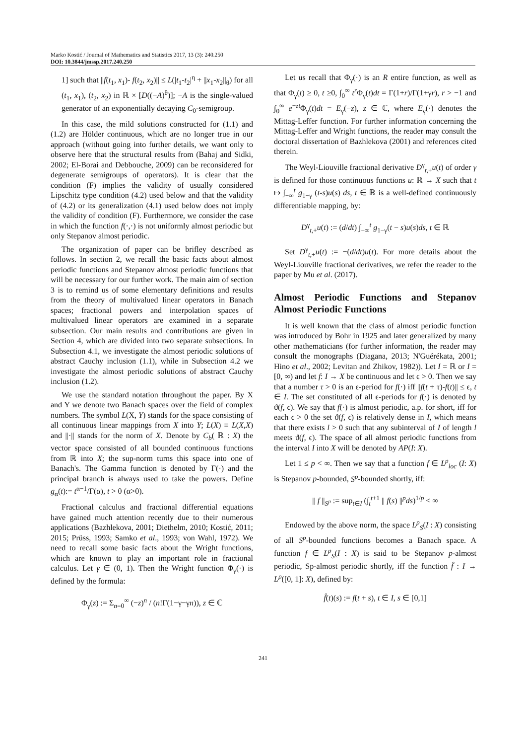Marko Kostić / Journal of Mathematics and Statistics 2017, 13 (3): 240.250
DOI: 10.3844/jmssp.2017.240.250
1] such that ||f(t<sub>1</sub>, x<sub>1</sub>)- f(t<sub>2</sub>, x<sub>2</sub>)|| ≤ L(|t<sub>1</sub>-t<sub>2</sub>|<sup>η</sup> + ||x<sub>1</sub>-x<sub>2</sub>||<sub>θ</sub>) for all (t<sub>1</sub>, x<sub>1</sub>), (t<sub>2</sub>, x<sub>2</sub>) in ℝ × [D((−A)<sup>θ</sup>)]; −A is the single-valued generator of an exponentially decaying C<sub>0</sub>-semigroup.
In this case, the mild solutions constructed for (1.1) and (1.2) are Hölder continuous, which are no longer true in our approach (without going into further details, we want only to observe here that the structural results from (Bahaj and Sidki, 2002; El-Borai and Debbouche, 2009) can be reconsidered for degenerate semigroups of operators). It is clear that the condition (F) implies the validity of usually considered Lipschitz type condition (4.2) used below and that the validity of (4.2) or its generalization (4.1) used below does not imply the validity of condition (F). Furthermore, we consider the case in which the function f(·,·) is not uniformly almost periodic but only Stepanov almost periodic.
The organization of paper can be brifley described as follows. In section 2, we recall the basic facts about almost periodic functions and Stepanov almost periodic functions that will be necessary for our further work. The main aim of section 3 is to remind us of some elementary definitions and results from the theory of multivalued linear operators in Banach spaces; fractional powers and interpolation spaces of multivalued linear operators are examined in a separate subsection. Our main results and contributions are given in Section 4, which are divided into two separate subsections. In Subsection 4.1, we investigate the almost periodic solutions of abstract Cauchy inclusion (1.1), while in Subsection 4.2 we investigate the almost periodic solutions of abstract Cauchy inclusion (1.2).
We use the standard notation throughout the paper. By X and Y we denote two Banach spaces over the field of complex numbers. The symbol L(X, Y) stands for the space consisting of all continuous linear mappings from X into Y; L(X) ≡ L(X,X) and ||·|| stands for the norm of X. Denote by C<sub>b</sub>( ℝ : X) the vector space consisted of all bounded continuous functions from ℝ into X; the sup-norm turns this space into one of Banach's. The Gamma function is denoted by Γ(·) and the principal branch is always used to take the powers. Define g<sub>α</sub>(t):= t<sup>α−1</sup>/Γ(α), t > 0 (α>0).
Fractional calculus and fractional differential equations have gained much attention recently due to their numerous applications (Bazhlekova, 2001; Diethelm, 2010; Kostić, 2011; 2015; Prüss, 1993; Samko et al., 1993; von Wahl, 1972). We need to recall some basic facts about the Wright functions, which are known to play an important role in fractional calculus. Let γ ∈ (0, 1). Then the Wright function Φ<sub>γ</sub>(·) is defined by the formula:
Φ<sub>γ</sub>(z) := Σ<sub>n=0</sub><sup>∞</sup> (−z)<sup>n</sup> / (n!Γ(1−γ−γn)), z ∈ ℂ
Let us recall that Φ<sub>γ</sub>(·) is an R entire function, as well as that Φ<sub>γ</sub>(t) ≥ 0, t ≥0, ∫<sub>0</sub><sup>∞</sup> t<sup>r</sup> Φ<sub>γ</sub>(t)dt = Γ(1+r)/Γ(1+γr), r > −1 and ∫<sub>0</sub><sup>∞</sup> e<sup>−zt</sup>Φ<sub>γ</sub>(t)dt = E<sub>γ</sub>(−z), z ∈ ℂ, where E<sub>γ</sub>(·) denotes the Mittag-Leffer function. For further information concerning the Mittag-Leffer and Wright functions, the reader may consult the doctoral dissertation of Bazhlekova (2001) and references cited therein.
The Weyl-Liouville fractional derivative D<sup>γ</sup><sub>t,+</sub>u(t) of order γ is defined for those continuous functions u: ℝ → X such that t ↦ ∫<sub>−∞</sub><sup>t</sup> g<sub>1−γ</sub> (t-s)u(s) ds, t ∈ ℝ is a well-defined continuously differentiable mapping, by:
D<sup>γ</sup><sub>t,+</sub>u(t) := (d/dt) ∫<sub>−∞</sub><sup>t</sup> g<sub>1−γ</sub>(t − s)u(s)ds, t ∈ ℝ
Set D<sup>γ</sup><sub>t,+</sub>u(t) := −(d/dt)u(t). For more details about the Weyl-Liouville fractional derivatives, we refer the reader to the paper by Mu et al. (2017).
Almost Periodic Functions and Stepanov Almost Periodic Functions
It is well known that the class of almost periodic function was introduced by Bohr in 1925 and later generalized by many other mathematicians (for further information, the reader may consult the monographs (Diagana, 2013; N'Guérékata, 2001; Hino et al., 2002; Levitan and Zhikov, 1982)). Let I = ℝ or I = [0, ∞) and let f: I → X be continuous and let ϵ > 0. Then we say that a number τ > 0 is an ϵ-period for f(·) iff ||f(t + τ)-f(t)|| ≤ ϵ, t ∈ I. The set constituted of all ϵ-periods for f(·) is denoted by ϑ(f, ϵ). We say that f(·) is almost periodic, a.p. for short, iff for each ϵ > 0 the set ϑ(f, ϵ) is relatively dense in I, which means that there exists l > 0 such that any subinterval of I of length l meets ϑ(f, ϵ). The space of all almost periodic functions from the interval I into X will be denoted by AP(I: X).
Let 1 ≤ p < ∞. Then we say that a function f ∈ L<sup>p</sup><sub>loc</sub> (I: X) is Stepanov p-bounded, S<sup>p</sup>-bounded shortly, iff:
|| f ||<sub>S<sup>p</sup></sub> := sup<sub>t∈I</sub> (∫<sub>t</sub><sup>t+1</sup> || f(s) ||<sup>p</sup>ds)<sup>1/p</sup> < ∞
Endowed by the above norm, the space L<sup>p</sup><sub>S</sub>(I : X) consisting of all S<sup>p</sup>-bounded functions becomes a Banach space. A function f ∈ L<sup>p</sup><sub>S</sub>(I : X) is said to be Stepanov p-almost periodic, Sp-almost periodic shortly, iff the function f̂ : I → L<sup>p</sup>([0, 1]: X), defined by:
f̂(t)(s) := f(t + s), t ∈ I, s ∈ [0,1]
241